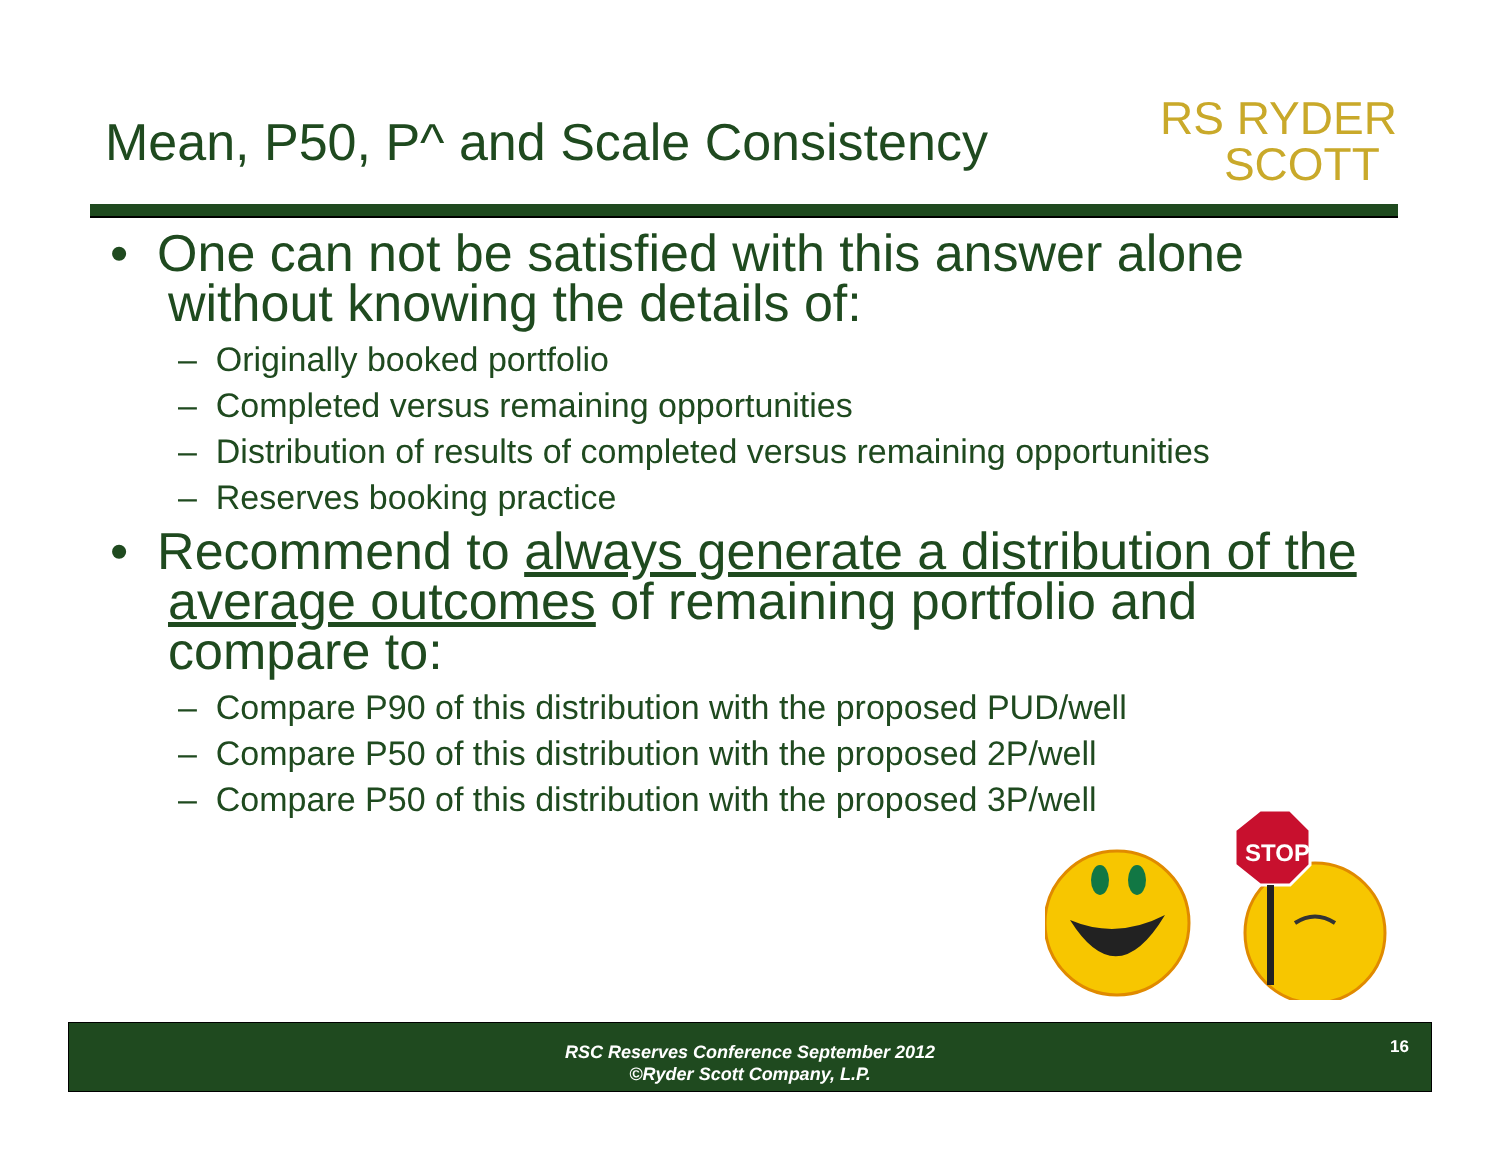Mean, P50, P^ and Scale Consistency
RS RYDER
SCOTT
• One can not be satisfied with this answer alone without knowing the details of:
– Originally booked portfolio
– Completed versus remaining opportunities
– Distribution of results of completed versus remaining opportunities
– Reserves booking practice
• Recommend to always generate a distribution of the average outcomes of remaining portfolio and compare to:
– Compare P90 of this distribution with the proposed PUD/well
– Compare P50 of this distribution with the proposed 2P/well
– Compare P50 of this distribution with the proposed 3P/well
STOP
RSC Reserves Conference September 2012
©Ryder Scott Company, L.P.
16